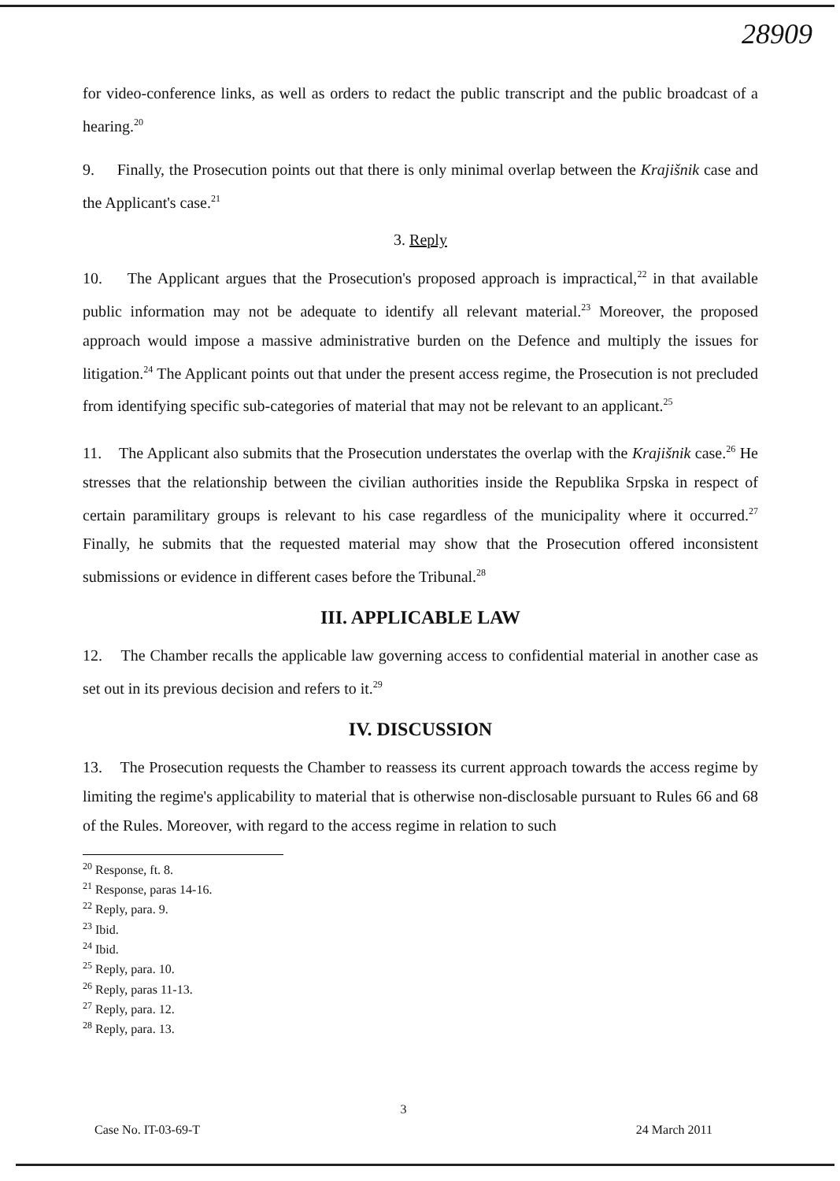28909
for video-conference links, as well as orders to redact the public transcript and the public broadcast of a hearing.<sup>20</sup>
9. Finally, the Prosecution points out that there is only minimal overlap between the Krajišnik case and the Applicant's case.<sup>21</sup>
3. Reply
10. The Applicant argues that the Prosecution's proposed approach is impractical,<sup>22</sup> in that available public information may not be adequate to identify all relevant material.<sup>23</sup> Moreover, the proposed approach would impose a massive administrative burden on the Defence and multiply the issues for litigation.<sup>24</sup> The Applicant points out that under the present access regime, the Prosecution is not precluded from identifying specific sub-categories of material that may not be relevant to an applicant.<sup>25</sup>
11. The Applicant also submits that the Prosecution understates the overlap with the Krajišnik case.<sup>26</sup> He stresses that the relationship between the civilian authorities inside the Republika Srpska in respect of certain paramilitary groups is relevant to his case regardless of the municipality where it occurred.<sup>27</sup> Finally, he submits that the requested material may show that the Prosecution offered inconsistent submissions or evidence in different cases before the Tribunal.<sup>28</sup>
III. APPLICABLE LAW
12. The Chamber recalls the applicable law governing access to confidential material in another case as set out in its previous decision and refers to it.<sup>29</sup>
IV. DISCUSSION
13. The Prosecution requests the Chamber to reassess its current approach towards the access regime by limiting the regime's applicability to material that is otherwise non-disclosable pursuant to Rules 66 and 68 of the Rules. Moreover, with regard to the access regime in relation to such
<sup>20</sup> Response, ft. 8.
<sup>21</sup> Response, paras 14-16.
<sup>22</sup> Reply, para. 9.
<sup>23</sup> Ibid.
<sup>24</sup> Ibid.
<sup>25</sup> Reply, para. 10.
<sup>26</sup> Reply, paras 11-13.
<sup>27</sup> Reply, para. 12.
<sup>28</sup> Reply, para. 13.
3
Case No. IT-03-69-T 24 March 2011